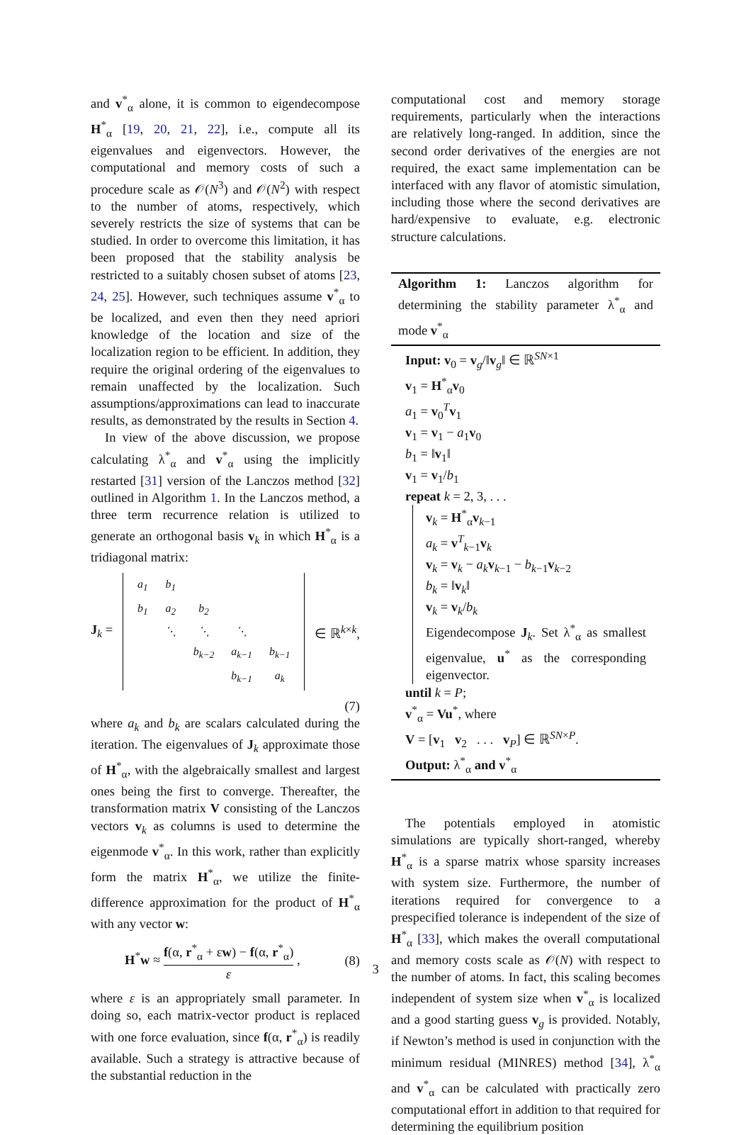and v<sup>*</sup><sub>α</sub> alone, it is common to eigendecompose H<sup>*</sup><sub>α</sub> [19, 20, 21, 22], i.e., compute all its eigenvalues and eigenvectors. However, the computational and memory costs of such a procedure scale as 𝒪(N<sup>3</sup>) and 𝒪(N<sup>2</sup>) with respect to the number of atoms, respectively, which severely restricts the size of systems that can be studied. In order to overcome this limitation, it has been proposed that the stability analysis be restricted to a suitably chosen subset of atoms [23, 24, 25]. However, such techniques assume v<sup>*</sup><sub>α</sub> to be localized, and even then they need apriori knowledge of the location and size of the localization region to be efficient. In addition, they require the original ordering of the eigenvalues to remain unaffected by the localization. Such assumptions/approximations can lead to inaccurate results, as demonstrated by the results in Section 4.
In view of the above discussion, we propose calculating λ<sup>*</sup><sub>α</sub> and v<sup>*</sup><sub>α</sub> using the implicitly restarted [31] version of the Lanczos method [32] outlined in Algorithm 1. In the Lanczos method, a three term recurrence relation is utilized to generate an orthogonal basis v<sub>k</sub> in which H<sup>*</sup><sub>α</sub> is a tridiagonal matrix:
J<sub>k</sub> =
| a<sub>1</sub> | b<sub>1</sub> | | | |
| b<sub>1</sub> | a<sub>2</sub> | b<sub>2</sub> | | |
| | ⋱ | ⋱ | ⋱ | |
| | | b<sub>k−2</sub> | a<sub>k−1</sub> | b<sub>k−1</sub> |
| | | | b<sub>k−1</sub> | a<sub>k</sub> |
∈ ℝ<sup>k×k</sup>,
(7)
where a<sub>k</sub> and b<sub>k</sub> are scalars calculated during the iteration. The eigenvalues of J<sub>k</sub> approximate those of H<sup>*</sup><sub>α</sub>, with the algebraically smallest and largest ones being the first to converge. Thereafter, the transformation matrix V consisting of the Lanczos vectors v<sub>k</sub> as columns is used to determine the eigenmode v<sup>*</sup><sub>α</sub>. In this work, rather than explicitly form the matrix H<sup>*</sup><sub>α</sub>, we utilize the finite-difference approximation for the product of H<sup>*</sup><sub>α</sub> with any vector w:
H<sup>*</sup>w ≈ f(α, r<sup>*</sup><sub>α</sub> + εw) − f(α, r<sup>*</sup><sub>α</sub>) ε , (8)
where ε is an appropriately small parameter. In doing so, each matrix-vector product is replaced with one force evaluation, since f(α, r<sup>*</sup><sub>α</sub>) is readily available. Such a strategy is attractive because of the substantial reduction in the
computational cost and memory storage requirements, particularly when the interactions are relatively long-ranged. In addition, since the second order derivatives of the energies are not required, the exact same implementation can be interfaced with any flavor of atomistic simulation, including those where the second derivatives are hard/expensive to evaluate, e.g. electronic structure calculations.
Algorithm 1: Lanczos algorithm for determining the stability parameter λ<sup>*</sup><sub>α</sub> and mode v<sup>*</sup><sub>α</sub>
Input: v<sub>0</sub> = v<sub>g</sub>/‖v<sub>g</sub>‖ ∈ ℝ<sup>SN×1</sup>
v<sub>1</sub> = H<sup>*</sup><sub>α</sub>v<sub>0</sub>
a<sub>1</sub> = v<sub>0</sub><sup>T</sup>v<sub>1</sub>
v<sub>1</sub> = v<sub>1</sub> − a<sub>1</sub>v<sub>0</sub>
b<sub>1</sub> = ‖v<sub>1</sub>‖
v<sub>1</sub> = v<sub>1</sub>/b<sub>1</sub>
repeat k = 2, 3, . . .
v<sub>k</sub> = H<sup>*</sup><sub>α</sub>v<sub>k−1</sub>
a<sub>k</sub> = v<sup>T</sup><sub>k−1</sub>v<sub>k</sub>
v<sub>k</sub> = v<sub>k</sub> − a<sub>k</sub> v<sub>k−1</sub> − b<sub>k−1</sub>v<sub>k−2</sub>
b<sub>k</sub> = ‖v<sub>k</sub>‖
v<sub>k</sub> = v<sub>k</sub>/b<sub>k</sub>
Eigendecompose J<sub>k</sub>. Set λ<sup>*</sup><sub>α</sub> as smallest eigenvalue, u<sup>*</sup> as the corresponding eigenvector.
until k = P;
v<sup>*</sup><sub>α</sub> = Vu<sup>*</sup>, where
V = [v<sub>1</sub> v<sub>2</sub> . . . v<sub>P</sub>] ∈ ℝ<sup>SN×P</sup>.
Output: λ<sup>*</sup><sub>α</sub> and v<sup>*</sup><sub>α</sub>
The potentials employed in atomistic simulations are typically short-ranged, whereby H<sup>*</sup><sub>α</sub> is a sparse matrix whose sparsity increases with system size. Furthermore, the number of iterations required for convergence to a prespecified tolerance is independent of the size of H<sup>*</sup><sub>α</sub> [33], which makes the overall computational and memory costs scale as 𝒪(N) with respect to the number of atoms. In fact, this scaling becomes independent of system size when v<sup>*</sup><sub>α</sub> is localized and a good starting guess v<sub>g</sub> is provided. Notably, if Newton’s method is used in conjunction with the minimum residual (MINRES) method [34], λ<sup>*</sup><sub>α</sub> and v<sup>*</sup><sub>α</sub> can be calculated with practically zero computational effort in addition to that required for determining the equilibrium position
3